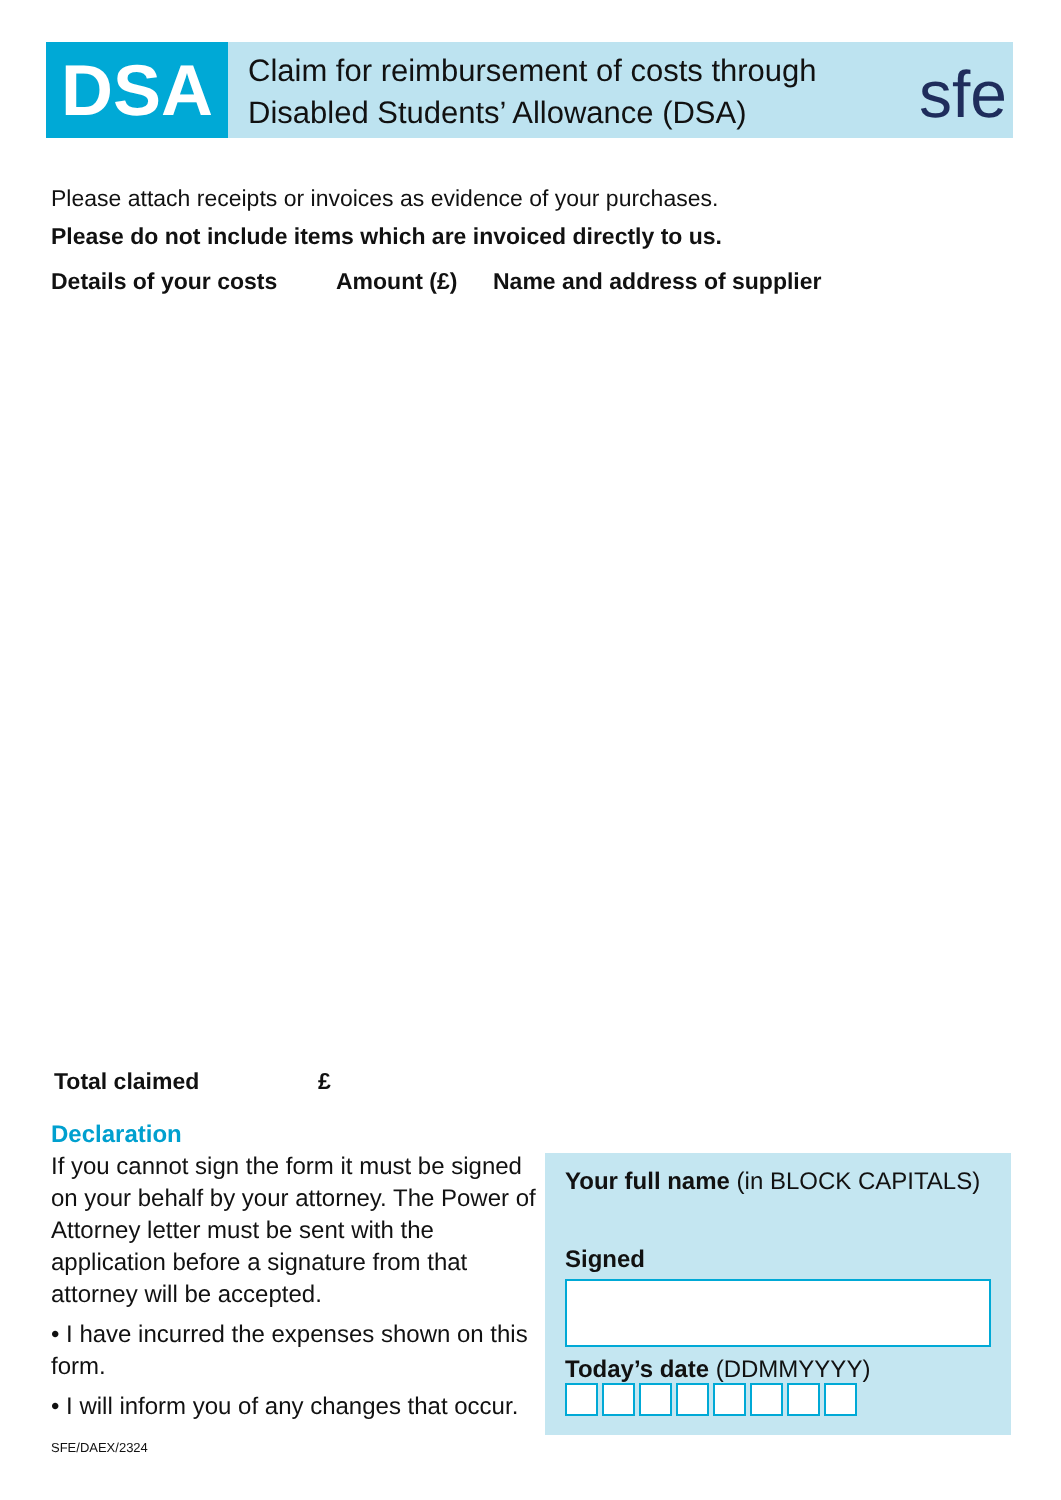DSA
Claim for reimbursement of costs through
Disabled Students’ Allowance (DSA)
sfe
Please attach receipts or invoices as evidence of your purchases.
Please do not include items which are invoiced directly to us.
Details of your costs Amount (£) Name and address of supplier
Total claimed £
Declaration
If you cannot sign the form it must be signed on your behalf by your attorney. The Power of Attorney letter must be sent with the application before a signature from that attorney will be accepted.
• I have incurred the expenses shown on this form.
• I will inform you of any changes that occur.
SFE/DAEX/2324
Your full name (in BLOCK CAPITALS)
Signed
Today’s date (DDMMYYYY)